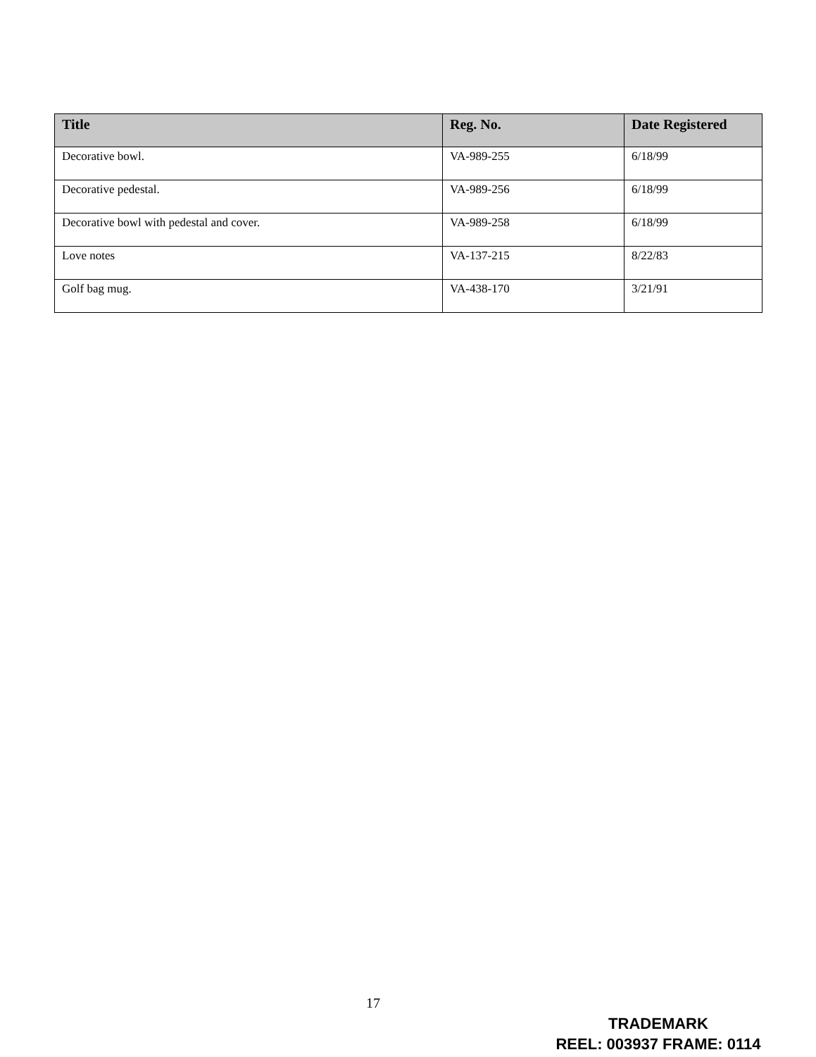| Title | Reg. No. | Date Registered |
| --- | --- | --- |
| Decorative bowl. | VA-989-255 | 6/18/99 |
| Decorative pedestal. | VA-989-256 | 6/18/99 |
| Decorative bowl with pedestal and cover. | VA-989-258 | 6/18/99 |
| Love notes | VA-137-215 | 8/22/83 |
| Golf bag mug. | VA-438-170 | 3/21/91 |
17
TRADEMARK
REEL: 003937 FRAME: 0114